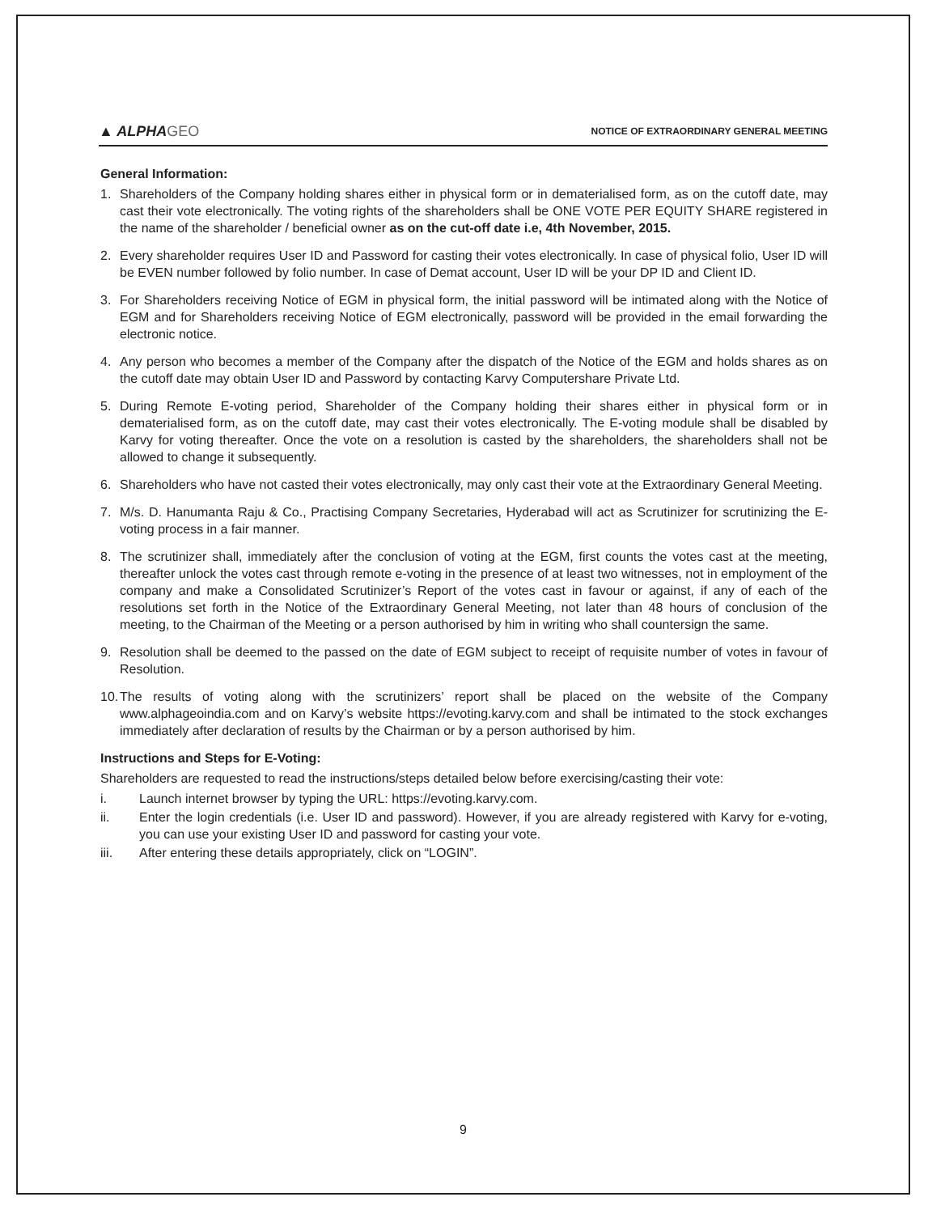▲ ALPHAGEO
NOTICE OF EXTRAORDINARY GENERAL MEETING
General Information:
1. Shareholders of the Company holding shares either in physical form or in dematerialised form, as on the cutoff date, may cast their vote electronically. The voting rights of the shareholders shall be ONE VOTE PER EQUITY SHARE registered in the name of the shareholder / beneficial owner as on the cut-off date i.e, 4th November, 2015.
2. Every shareholder requires User ID and Password for casting their votes electronically. In case of physical folio, User ID will be EVEN number followed by folio number. In case of Demat account, User ID will be your DP ID and Client ID.
3. For Shareholders receiving Notice of EGM in physical form, the initial password will be intimated along with the Notice of EGM and for Shareholders receiving Notice of EGM electronically, password will be provided in the email forwarding the electronic notice.
4. Any person who becomes a member of the Company after the dispatch of the Notice of the EGM and holds shares as on the cutoff date may obtain User ID and Password by contacting Karvy Computershare Private Ltd.
5. During Remote E-voting period, Shareholder of the Company holding their shares either in physical form or in dematerialised form, as on the cutoff date, may cast their votes electronically. The E-voting module shall be disabled by Karvy for voting thereafter. Once the vote on a resolution is casted by the shareholders, the shareholders shall not be allowed to change it subsequently.
6. Shareholders who have not casted their votes electronically, may only cast their vote at the Extraordinary General Meeting.
7. M/s. D. Hanumanta Raju & Co., Practising Company Secretaries, Hyderabad will act as Scrutinizer for scrutinizing the E-voting process in a fair manner.
8. The scrutinizer shall, immediately after the conclusion of voting at the EGM, first counts the votes cast at the meeting, thereafter unlock the votes cast through remote e-voting in the presence of at least two witnesses, not in employment of the company and make a Consolidated Scrutinizer’s Report of the votes cast in favour or against, if any of each of the resolutions set forth in the Notice of the Extraordinary General Meeting, not later than 48 hours of conclusion of the meeting, to the Chairman of the Meeting or a person authorised by him in writing who shall countersign the same.
9. Resolution shall be deemed to the passed on the date of EGM subject to receipt of requisite number of votes in favour of Resolution.
10.
The results of voting along with the scrutinizers’ report shall be placed on the website of the Company www.alphageoindia.com and on Karvy’s website https://evoting.karvy.com and shall be intimated to the stock exchanges immediately after declaration of results by the Chairman or by a person authorised by him.
Instructions and Steps for E-Voting:
Shareholders are requested to read the instructions/steps detailed below before exercising/casting their vote:
i. Launch internet browser by typing the URL: https://evoting.karvy.com.
ii. Enter the login credentials (i.e. User ID and password). However, if you are already registered with Karvy for e-voting, you can use your existing User ID and password for casting your vote.
iii. After entering these details appropriately, click on “LOGIN”.
9